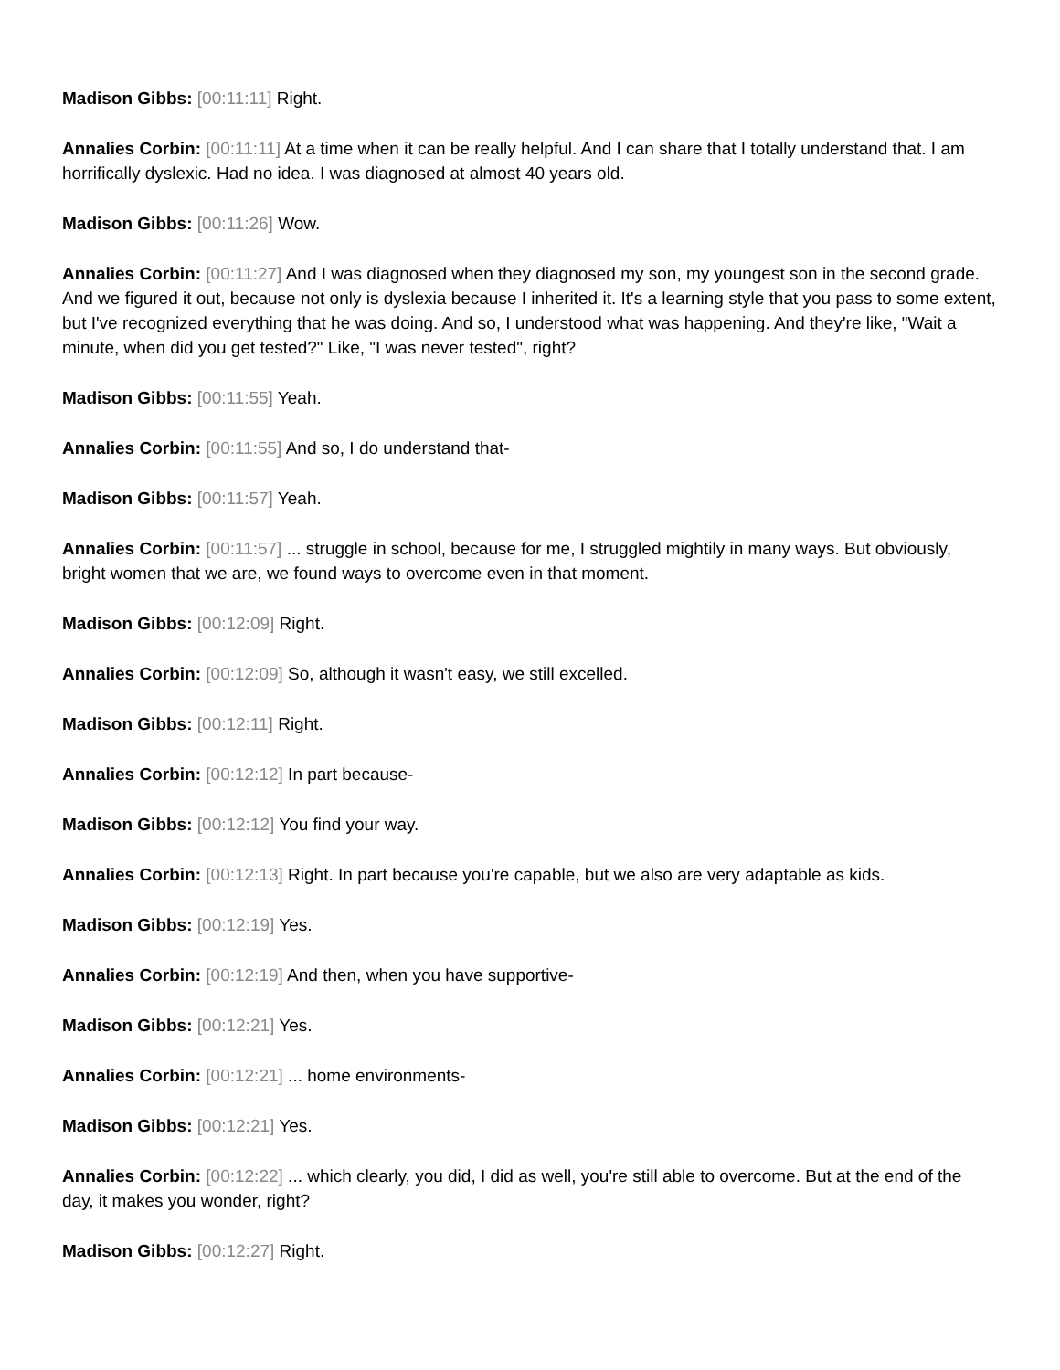Madison Gibbs: [00:11:11] Right.
Annalies Corbin: [00:11:11] At a time when it can be really helpful. And I can share that I totally understand that. I am horrifically dyslexic. Had no idea. I was diagnosed at almost 40 years old.
Madison Gibbs: [00:11:26] Wow.
Annalies Corbin: [00:11:27] And I was diagnosed when they diagnosed my son, my youngest son in the second grade. And we figured it out, because not only is dyslexia because I inherited it. It's a learning style that you pass to some extent, but I've recognized everything that he was doing. And so, I understood what was happening. And they're like, "Wait a minute, when did you get tested?" Like, "I was never tested", right?
Madison Gibbs: [00:11:55] Yeah.
Annalies Corbin: [00:11:55] And so, I do understand that-
Madison Gibbs: [00:11:57] Yeah.
Annalies Corbin: [00:11:57] ... struggle in school, because for me, I struggled mightily in many ways. But obviously, bright women that we are, we found ways to overcome even in that moment.
Madison Gibbs: [00:12:09] Right.
Annalies Corbin: [00:12:09] So, although it wasn't easy, we still excelled.
Madison Gibbs: [00:12:11] Right.
Annalies Corbin: [00:12:12] In part because-
Madison Gibbs: [00:12:12] You find your way.
Annalies Corbin: [00:12:13] Right. In part because you're capable, but we also are very adaptable as kids.
Madison Gibbs: [00:12:19] Yes.
Annalies Corbin: [00:12:19] And then, when you have supportive-
Madison Gibbs: [00:12:21] Yes.
Annalies Corbin: [00:12:21] ... home environments-
Madison Gibbs: [00:12:21] Yes.
Annalies Corbin: [00:12:22] ... which clearly, you did, I did as well, you're still able to overcome. But at the end of the day, it makes you wonder, right?
Madison Gibbs: [00:12:27] Right.